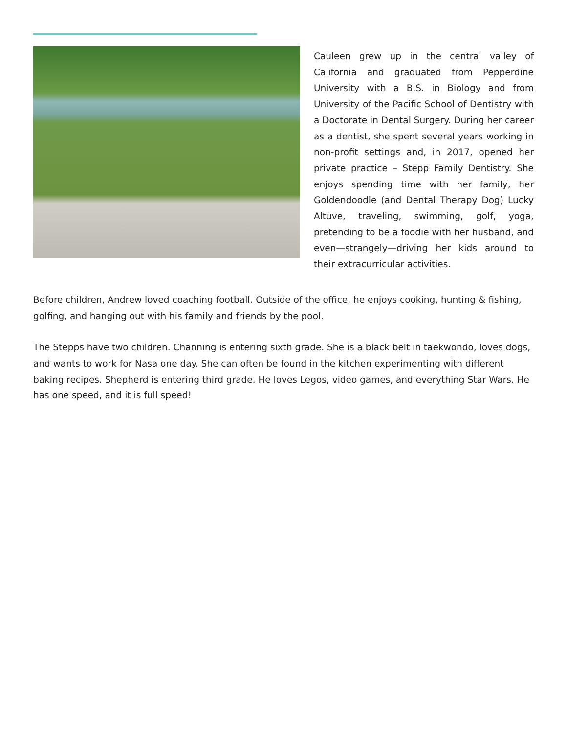Cauleen grew up in the central valley of California and graduated from Pepperdine University with a B.S. in Biology and from University of the Pacific School of Dentistry with a Doctorate in Dental Surgery. During her career as a dentist, she spent several years working in non-profit settings and, in 2017, opened her private practice – Stepp Family Dentistry. She enjoys spending time with her family, her Goldendoodle (and Dental Therapy Dog) Lucky Altuve, traveling, swimming, golf, yoga, pretending to be a foodie with her husband, and even—strangely—driving her kids around to their extracurricular activities.
Before children, Andrew loved coaching football. Outside of the office, he enjoys cooking, hunting & fishing, golfing, and hanging out with his family and friends by the pool.
The Stepps have two children. Channing is entering sixth grade. She is a black belt in taekwondo, loves dogs, and wants to work for Nasa one day. She can often be found in the kitchen experimenting with different baking recipes. Shepherd is entering third grade. He loves Legos, video games, and everything Star Wars. He has one speed, and it is full speed!